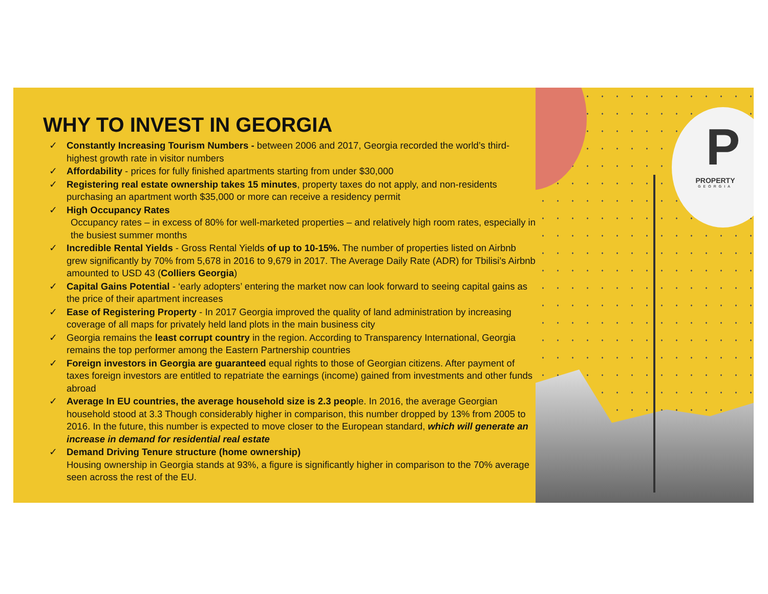WHY TO INVEST IN GEORGIA
✓ Constantly Increasing Tourism Numbers - between 2006 and 2017, Georgia recorded the world’s third-highest growth rate in visitor numbers
✓ Affordability - prices for fully finished apartments starting from under $30,000
✓ Registering real estate ownership takes 15 minutes, property taxes do not apply, and non-residents purchasing an apartment worth $35,000 or more can receive a residency permit
✓ High Occupancy Rates
Occupancy rates – in excess of 80% for well-marketed properties – and relatively high room rates, especially in the busiest summer months
✓ Incredible Rental Yields - Gross Rental Yields of up to 10-15%. The number of properties listed on Airbnb grew significantly by 70% from 5,678 in 2016 to 9,679 in 2017. The Average Daily Rate (ADR) for Tbilisi’s Airbnb amounted to USD 43 (Colliers Georgia)
✓ Capital Gains Potential - ‘early adopters’ entering the market now can look forward to seeing capital gains as the price of their apartment increases
✓ Ease of Registering Property - In 2017 Georgia improved the quality of land administration by increasing coverage of all maps for privately held land plots in the main business city
✓ Georgia remains the least corrupt country in the region. According to Transparency International, Georgia remains the top performer among the Eastern Partnership countries
✓ Foreign investors in Georgia are guaranteed equal rights to those of Georgian citizens. After payment of taxes foreign investors are entitled to repatriate the earnings (income) gained from investments and other funds abroad
✓ Average In EU countries, the average household size is 2.3 people. In 2016, the average Georgian household stood at 3.3 Though considerably higher in comparison, this number dropped by 13% from 2005 to 2016. In the future, this number is expected to move closer to the European standard, which will generate an increase in demand for residential real estate
✓ Demand Driving Tenure structure (home ownership)
Housing ownership in Georgia stands at 93%, a figure is significantly higher in comparison to the 70% average seen across the rest of the EU.
P
PROPERTY
GEORGIA